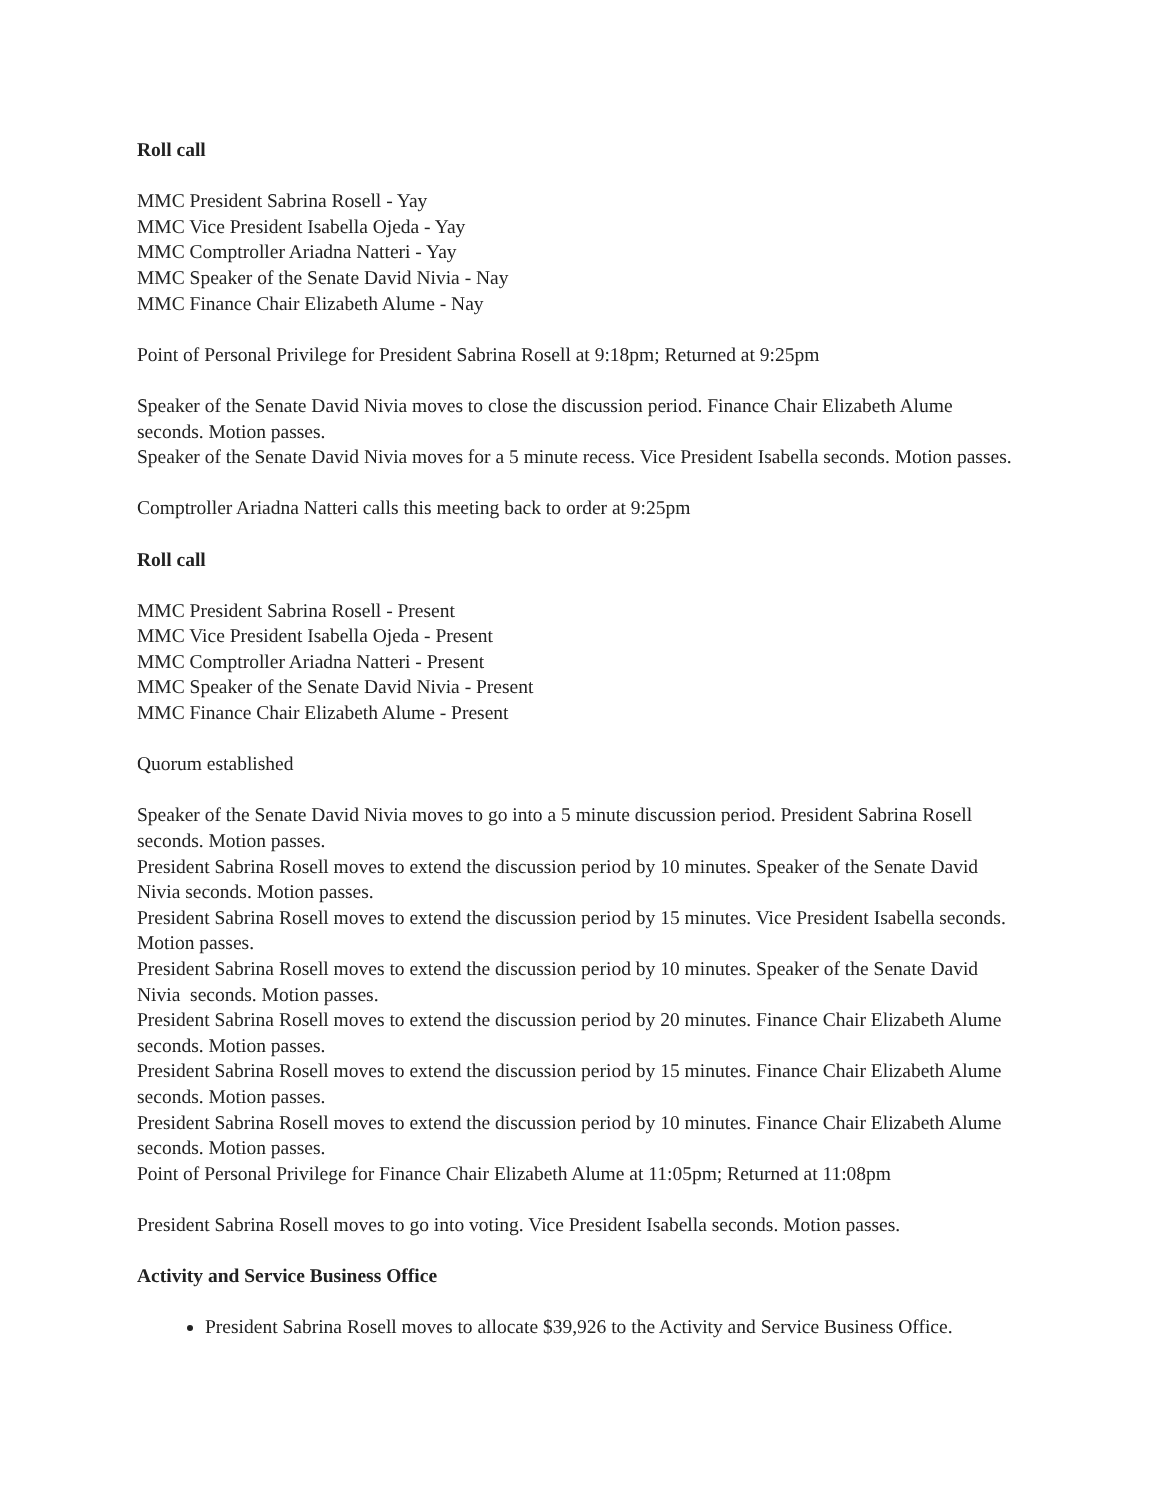Roll call
MMC President Sabrina Rosell - Yay
MMC Vice President Isabella Ojeda - Yay
MMC Comptroller Ariadna Natteri - Yay
MMC Speaker of the Senate David Nivia - Nay
MMC Finance Chair Elizabeth Alume - Nay
Point of Personal Privilege for President Sabrina Rosell at 9:18pm; Returned at 9:25pm
Speaker of the Senate David Nivia moves to close the discussion period. Finance Chair Elizabeth Alume seconds. Motion passes.
Speaker of the Senate David Nivia moves for a 5 minute recess. Vice President Isabella seconds. Motion passes.
Comptroller Ariadna Natteri calls this meeting back to order at 9:25pm
Roll call
MMC President Sabrina Rosell - Present
MMC Vice President Isabella Ojeda - Present
MMC Comptroller Ariadna Natteri - Present
MMC Speaker of the Senate David Nivia - Present
MMC Finance Chair Elizabeth Alume - Present
Quorum established
Speaker of the Senate David Nivia moves to go into a 5 minute discussion period. President Sabrina Rosell seconds. Motion passes.
President Sabrina Rosell moves to extend the discussion period by 10 minutes. Speaker of the Senate David Nivia seconds. Motion passes.
President Sabrina Rosell moves to extend the discussion period by 15 minutes. Vice President Isabella seconds. Motion passes.
President Sabrina Rosell moves to extend the discussion period by 10 minutes. Speaker of the Senate David Nivia seconds. Motion passes.
President Sabrina Rosell moves to extend the discussion period by 20 minutes. Finance Chair Elizabeth Alume seconds. Motion passes.
President Sabrina Rosell moves to extend the discussion period by 15 minutes. Finance Chair Elizabeth Alume seconds. Motion passes.
President Sabrina Rosell moves to extend the discussion period by 10 minutes. Finance Chair Elizabeth Alume seconds. Motion passes.
Point of Personal Privilege for Finance Chair Elizabeth Alume at 11:05pm; Returned at 11:08pm
President Sabrina Rosell moves to go into voting. Vice President Isabella seconds. Motion passes.
Activity and Service Business Office
President Sabrina Rosell moves to allocate $39,926 to the Activity and Service Business Office.